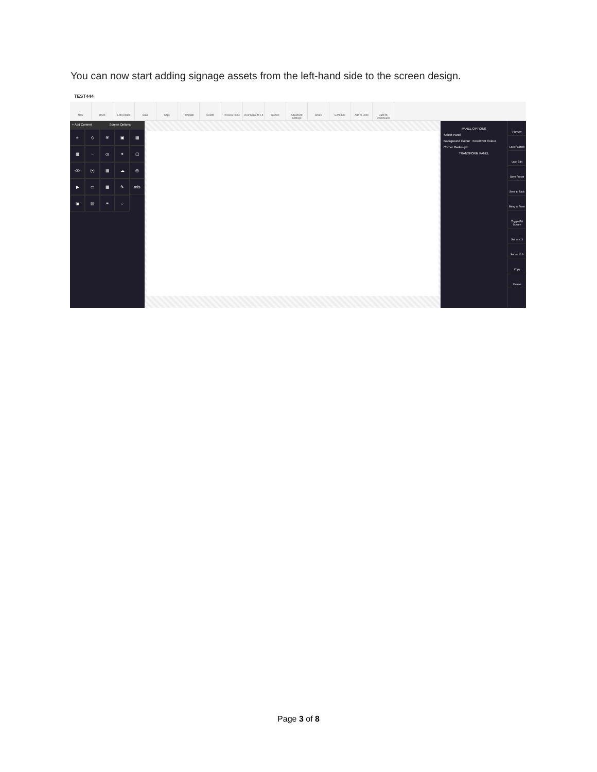You can now start adding signage assets from the left-hand side to the screen design.
TEST444
New Open Edit Details Save Copy Template Delete Preview Inline
View Scale to Fit
Guides Advanced Settings
Share Schedule Add to Loop Back to Dashboard
+ Add Content Screen Options
e
◇
≋
▣
▦
▦
~
◷
✦
▢
</>
(•)
▦
☁
◎
▶
▭
▦
✎
mls
▣
▤
≡
◌
PANEL OPTIONS
Select Panel
Background Colour Fore/Font Colour
Corner Radius px
TRANSFORM PANEL
Preview
Lock Position
Lock Edit
Save Preset
Send to Back
Bring to Front
Toggle Fill Screen
Set as 4:3
Set as 16:9
Copy
Delete
Page 3 of 8